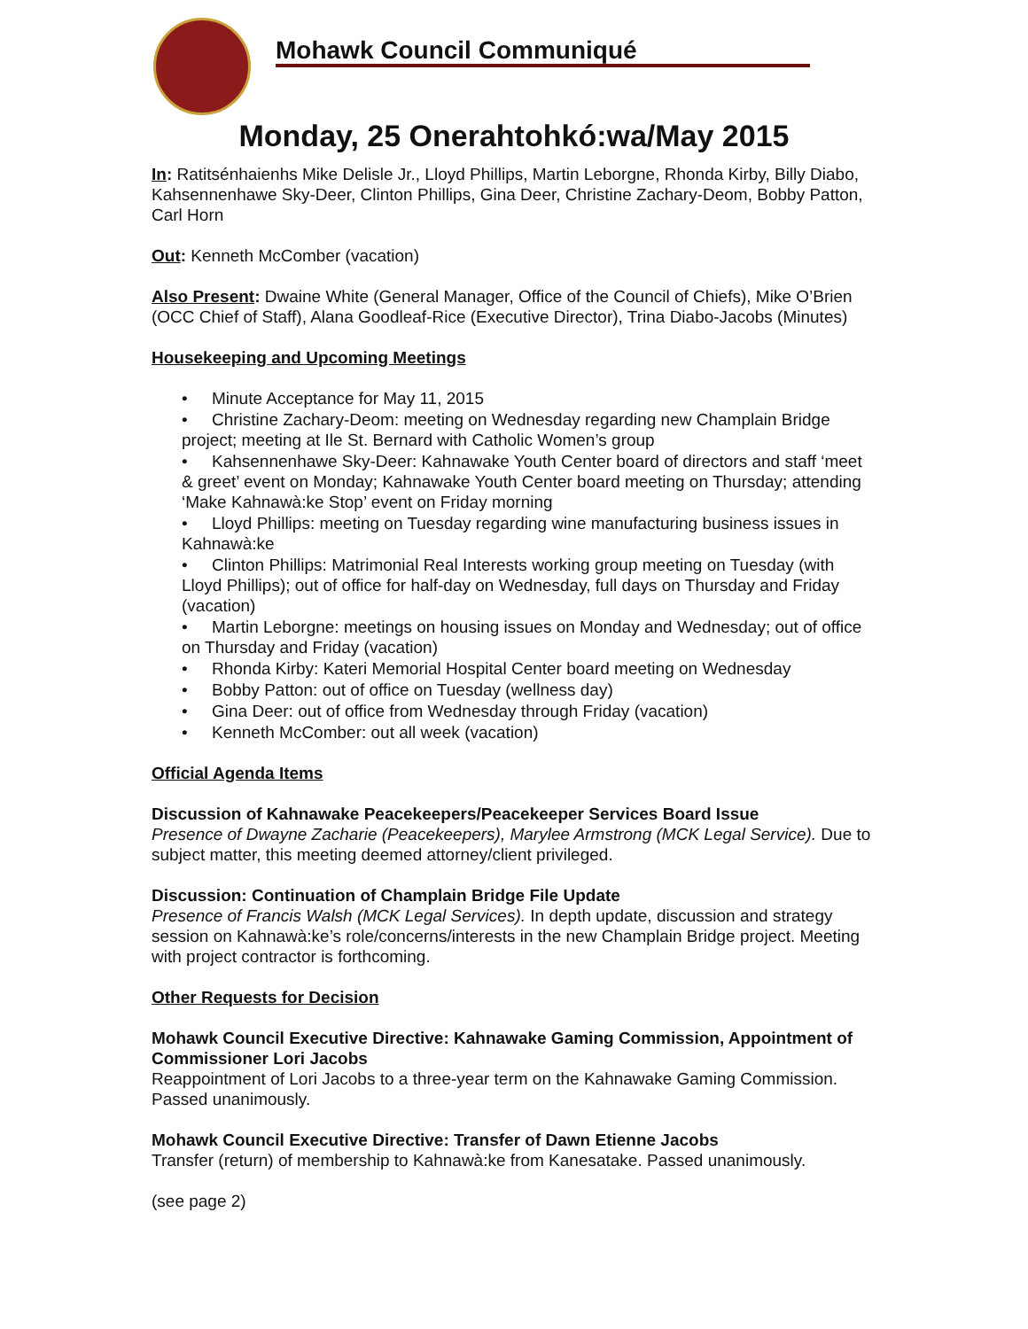Mohawk Council Communiqué
Monday, 25 Onerahtohkó:wa/May 2015
In: Ratitsénhaienhs Mike Delisle Jr., Lloyd Phillips, Martin Leborgne, Rhonda Kirby, Billy Diabo, Kahsennenhawe Sky-Deer, Clinton Phillips, Gina Deer, Christine Zachary-Deom, Bobby Patton, Carl Horn
Out: Kenneth McComber (vacation)
Also Present: Dwaine White (General Manager, Office of the Council of Chiefs), Mike O’Brien (OCC Chief of Staff), Alana Goodleaf-Rice (Executive Director), Trina Diabo-Jacobs (Minutes)
Housekeeping and Upcoming Meetings
• Minute Acceptance for May 11, 2015
• Christine Zachary-Deom: meeting on Wednesday regarding new Champlain Bridge project; meeting at Ile St. Bernard with Catholic Women’s group
• Kahsennenhawe Sky-Deer: Kahnawake Youth Center board of directors and staff ‘meet & greet’ event on Monday; Kahnawake Youth Center board meeting on Thursday; attending ‘Make Kahnawà:ke Stop’ event on Friday morning
• Lloyd Phillips: meeting on Tuesday regarding wine manufacturing business issues in Kahnawà:ke
• Clinton Phillips: Matrimonial Real Interests working group meeting on Tuesday (with Lloyd Phillips); out of office for half-day on Wednesday, full days on Thursday and Friday (vacation)
• Martin Leborgne: meetings on housing issues on Monday and Wednesday; out of office on Thursday and Friday (vacation)
• Rhonda Kirby: Kateri Memorial Hospital Center board meeting on Wednesday
• Bobby Patton: out of office on Tuesday (wellness day)
• Gina Deer: out of office from Wednesday through Friday (vacation)
• Kenneth McComber: out all week (vacation)
Official Agenda Items
Discussion of Kahnawake Peacekeepers/Peacekeeper Services Board Issue
Presence of Dwayne Zacharie (Peacekeepers), Marylee Armstrong (MCK Legal Service). Due to subject matter, this meeting deemed attorney/client privileged.
Discussion: Continuation of Champlain Bridge File Update
Presence of Francis Walsh (MCK Legal Services). In depth update, discussion and strategy session on Kahnawà:ke’s role/concerns/interests in the new Champlain Bridge project. Meeting with project contractor is forthcoming.
Other Requests for Decision
Mohawk Council Executive Directive: Kahnawake Gaming Commission, Appointment of Commissioner Lori Jacobs
Reappointment of Lori Jacobs to a three-year term on the Kahnawake Gaming Commission. Passed unanimously.
Mohawk Council Executive Directive: Transfer of Dawn Etienne Jacobs
Transfer (return) of membership to Kahnawà:ke from Kanesatake. Passed unanimously.
(see page 2)